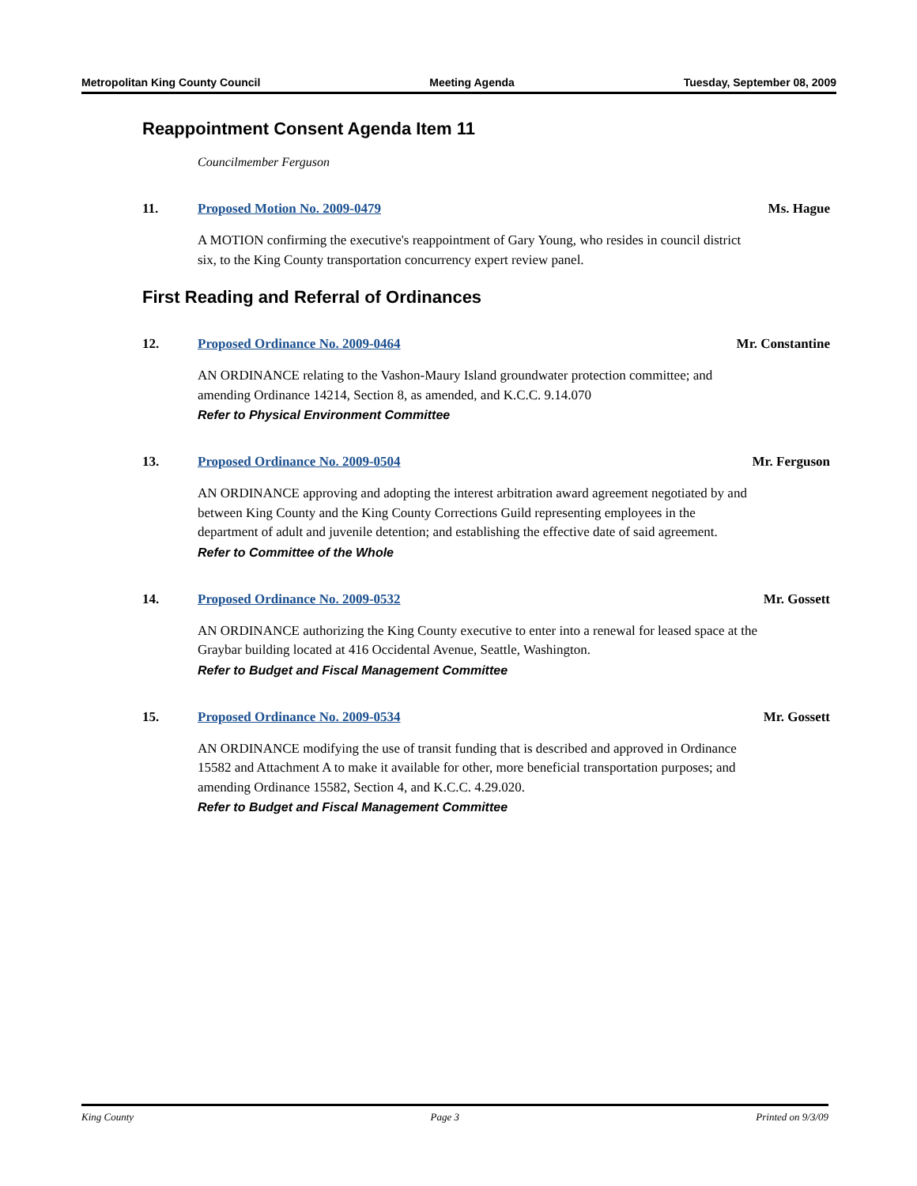Metropolitan King County Council Meeting Agenda Tuesday, September 08, 2009
Reappointment Consent Agenda Item 11
Councilmember Ferguson
11. Proposed Motion No. 2009-0479 Ms. Hague
A MOTION confirming the executive's reappointment of Gary Young, who resides in council district six, to the King County transportation concurrency expert review panel.
First Reading and Referral of Ordinances
12. Proposed Ordinance No. 2009-0464 Mr. Constantine
AN ORDINANCE relating to the Vashon-Maury Island groundwater protection committee; and amending Ordinance 14214, Section 8, as amended, and K.C.C. 9.14.070
Refer to Physical Environment Committee
13. Proposed Ordinance No. 2009-0504 Mr. Ferguson
AN ORDINANCE approving and adopting the interest arbitration award agreement negotiated by and between King County and the King County Corrections Guild representing employees in the department of adult and juvenile detention; and establishing the effective date of said agreement.
Refer to Committee of the Whole
14. Proposed Ordinance No. 2009-0532 Mr. Gossett
AN ORDINANCE authorizing the King County executive to enter into a renewal for leased space at the Graybar building located at 416 Occidental Avenue, Seattle, Washington.
Refer to Budget and Fiscal Management Committee
15. Proposed Ordinance No. 2009-0534 Mr. Gossett
AN ORDINANCE modifying the use of transit funding that is described and approved in Ordinance 15582 and Attachment A to make it available for other, more beneficial transportation purposes; and amending Ordinance 15582, Section 4, and K.C.C. 4.29.020.
Refer to Budget and Fiscal Management Committee
King County Page 3 Printed on 9/3/09